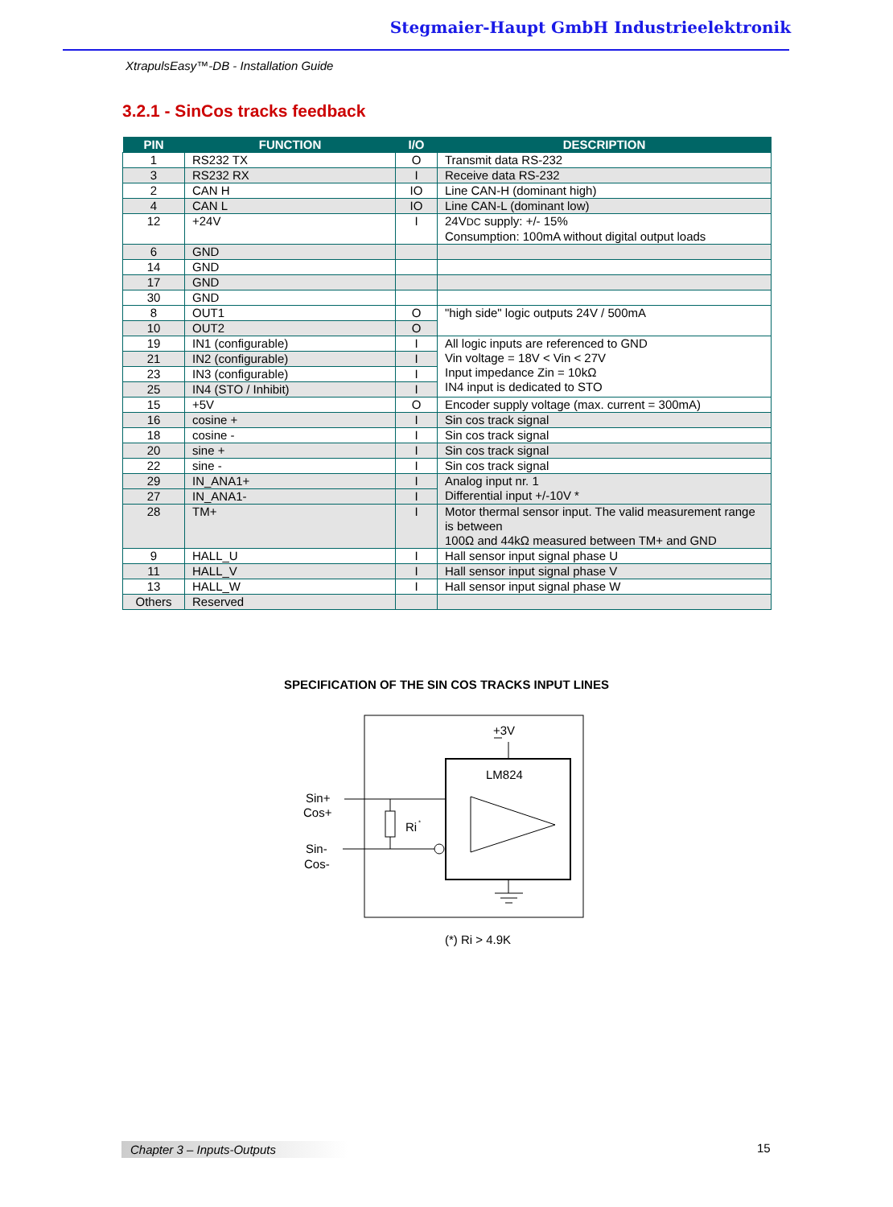Stegmaier-Haupt GmbH Industrieelektronik
XtrapulsEasy™-DB - Installation Guide
3.2.1 - SinCos tracks feedback
| PIN | FUNCTION | I/O | DESCRIPTION |
| --- | --- | --- | --- |
| 1 | RS232 TX | O | Transmit data RS-232 |
| 3 | RS232 RX | I | Receive data RS-232 |
| 2 | CAN H | IO | Line CAN-H (dominant high) |
| 4 | CAN L | IO | Line CAN-L (dominant low) |
| 12 | +24V | I | 24V DC supply: +/- 15% Consumption: 100mA without digital output loads |
| 6 | GND | | |
| 14 | GND | | |
| 17 | GND | | |
| 30 | GND | | |
| 8 | OUT1 | O | "high side" logic outputs 24V / 500mA |
| 10 | OUT2 | O | |
| 19 | IN1 (configurable) | I | All logic inputs are referenced to GND Vin voltage = 18V < Vin < 27V Input impedance Zin = 10kΩ IN4 input is dedicated to STO |
| 21 | IN2 (configurable) | I | |
| 23 | IN3 (configurable) | I | |
| 25 | IN4 (STO / Inhibit) | I | |
| 15 | +5V | O | Encoder supply voltage (max. current = 300mA) |
| 16 | cosine + | I | Sin cos track signal |
| 18 | cosine - | I | Sin cos track signal |
| 20 | sine + | I | Sin cos track signal |
| 22 | sine - | I | Sin cos track signal |
| 29 | IN_ANA1+ | I | Analog input nr. 1 Differential input +/-10V * |
| 27 | IN_ANA1- | I | |
| 28 | TM+ | I | Motor thermal sensor input. The valid measurement range is between 100Ω and 44kΩ measured between TM+ and GND |
| 9 | HALL_U | I | Hall sensor input signal phase U |
| 11 | HALL_V | I | Hall sensor input signal phase V |
| 13 | HALL_W | I | Hall sensor input signal phase W |
| Others | Reserved | | |
SPECIFICATION OF THE SIN COS TRACKS INPUT LINES
+3V
LM824
Sin+
Cos+
Sin-
Cos-
Ri
*
(*) Ri > 4.9K
Chapter 3 – Inputs-Outputs 15